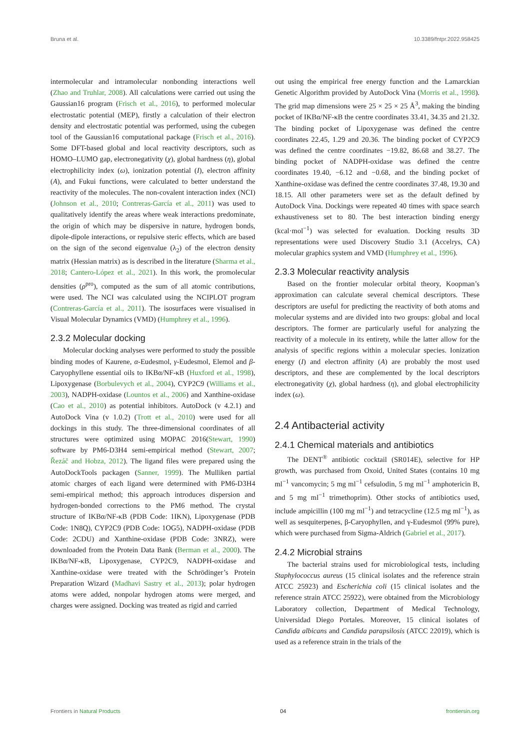Bruna et al. 10.3389/fntpr.2022.958425
intermolecular and intramolecular nonbonding interactions well (Zhao and Truhlar, 2008). All calculations were carried out using the Gaussian16 program (Frisch et al., 2016), to performed molecular electrostatic potential (MEP), firstly a calculation of their electron density and electrostatic potential was performed, using the cubegen tool of the Gaussian16 computational package (Frisch et al., 2016). Some DFT-based global and local reactivity descriptors, such as HOMO–LUMO gap, electronegativity (χ), global hardness (η), global electrophilicity index (ω), ionization potential (I), electron affinity (A), and Fukui functions, were calculated to better understand the reactivity of the molecules. The non-covalent interaction index (NCI) (Johnson et al., 2010; Contreras-García et al., 2011) was used to qualitatively identify the areas where weak interactions predominate, the origin of which may be dispersive in nature, hydrogen bonds, dipole-dipole interactions, or repulsive steric effects, which are based on the sign of the second eigenvalue (λ<sub>2</sub>) of the electron density matrix (Hessian matrix) as is described in the literature (Sharma et al., 2018; Cantero-López et al., 2021). In this work, the promolecular densities (ρ<sup>pro</sup>), computed as the sum of all atomic contributions, were used. The NCI was calculated using the NCIPLOT program (Contreras-García et al., 2011). The isosurfaces were visualised in Visual Molecular Dynamics (VMD) (Humphrey et al., 1996).
2.3.2 Molecular docking
Molecular docking analyses were performed to study the possible binding modes of Kaurene, α-Eudesmol, γ-Eudesmol, Elemol and β-Caryophyllene essential oils to IKBα/NF-κB (Huxford et al., 1998), Lipoxygenase (Borbulevych et al., 2004), CYP2C9 (Williams et al., 2003), NADPH-oxidase (Lountos et al., 2006) and Xanthine-oxidase (Cao et al., 2010) as potential inhibitors. AutoDock (v 4.2.1) and AutoDock Vina (v 1.0.2) (Trott et al., 2010) were used for all dockings in this study. The three-dimensional coordinates of all structures were optimized using MOPAC 2016(Stewart, 1990) software by PM6-D3H4 semi-empirical method (Stewart, 2007; Řezáč and Hobza, 2012). The ligand files were prepared using the AutoDockTools packagen (Sanner, 1999). The Mulliken partial atomic charges of each ligand were determined with PM6-D3H4 semi-empirical method; this approach introduces dispersion and hydrogen-bonded corrections to the PM6 method. The crystal structure of IKBα/NF-κB (PDB Code: 1IKN), Lipoxygenase (PDB Code: 1N8Q), CYP2C9 (PDB Code: 1OG5), NADPH-oxidase (PDB Code: 2CDU) and Xanthine-oxidase (PDB Code: 3NRZ), were downloaded from the Protein Data Bank (Berman et al., 2000). The IKBα/NF-κB, Lipoxygenase, CYP2C9, NADPH-oxidase and Xanthine-oxidase were treated with the Schrödinger’s Protein Preparation Wizard (Madhavi Sastry et al., 2013); polar hydrogen atoms were added, nonpolar hydrogen atoms were merged, and charges were assigned. Docking was treated as rigid and carried
out using the empirical free energy function and the Lamarckian Genetic Algorithm provided by AutoDock Vina (Morris et al., 1998). The grid map dimensions were 25 × 25 × 25 Å<sup>3</sup>, making the binding pocket of IKBα/NF-κB the centre coordinates 33.41, 34.35 and 21.32. The binding pocket of Lipoxygenase was defined the centre coordinates 22.45, 1.29 and 20.36. The binding pocket of CYP2C9 was defined the centre coordinates −19.82, 86.68 and 38.27. The binding pocket of NADPH-oxidase was defined the centre coordinates 19.40, −6.12 and −0.68, and the binding pocket of Xanthine-oxidase was defined the centre coordinates 37.48, 19.30 and 18.15. All other parameters were set as the default defined by AutoDock Vina. Dockings were repeated 40 times with space search exhaustiveness set to 80. The best interaction binding energy (kcal·mol<sup>−1</sup>) was selected for evaluation. Docking results 3D representations were used Discovery Studio 3.1 (Accelrys, CA) molecular graphics system and VMD (Humphrey et al., 1996).
2.3.3 Molecular reactivity analysis
Based on the frontier molecular orbital theory, Koopman’s approximation can calculate several chemical descriptors. These descriptors are useful for predicting the reactivity of both atoms and molecular systems and are divided into two groups: global and local descriptors. The former are particularly useful for analyzing the reactivity of a molecule in its entirety, while the latter allow for the analysis of specific regions within a molecular species. Ionization energy (I) and electron affinity (A) are probably the most used descriptors, and these are complemented by the local descriptors electronegativity (χ), global hardness (η), and global electrophilicity index (ω).
2.4 Antibacterial activity
2.4.1 Chemical materials and antibiotics
The DENT<sup>®</sup> antibiotic cocktail (SR014E), selective for HP growth, was purchased from Oxoid, United States (contains 10 mg ml<sup>−1</sup> vancomycin; 5 mg ml<sup>−1</sup> cefsulodin, 5 mg ml<sup>−1</sup> amphotericin B, and 5 mg ml<sup>−1</sup> trimethoprim). Other stocks of antibiotics used, include ampicillin (100 mg ml<sup>−1</sup>) and tetracycline (12.5 mg ml<sup>−1</sup>), as well as sesquiterpenes, β-Caryophyllen, and γ-Eudesmol (99% pure), which were purchased from Sigma-Aldrich (Gabriel et al., 2017).
2.4.2 Microbial strains
The bacterial strains used for microbiological tests, including Staphylococcus aureus (15 clinical isolates and the reference strain ATCC 25923) and Escherichia coli (15 clinical isolates and the reference strain ATCC 25922), were obtained from the Microbiology Laboratory collection, Department of Medical Technology, Universidad Diego Portales. Moreover, 15 clinical isolates of Candida albicans and Candida parapsilosis (ATCC 22019), which is used as a reference strain in the trials of the
Frontiers in Natural Products 04 frontiersin.org